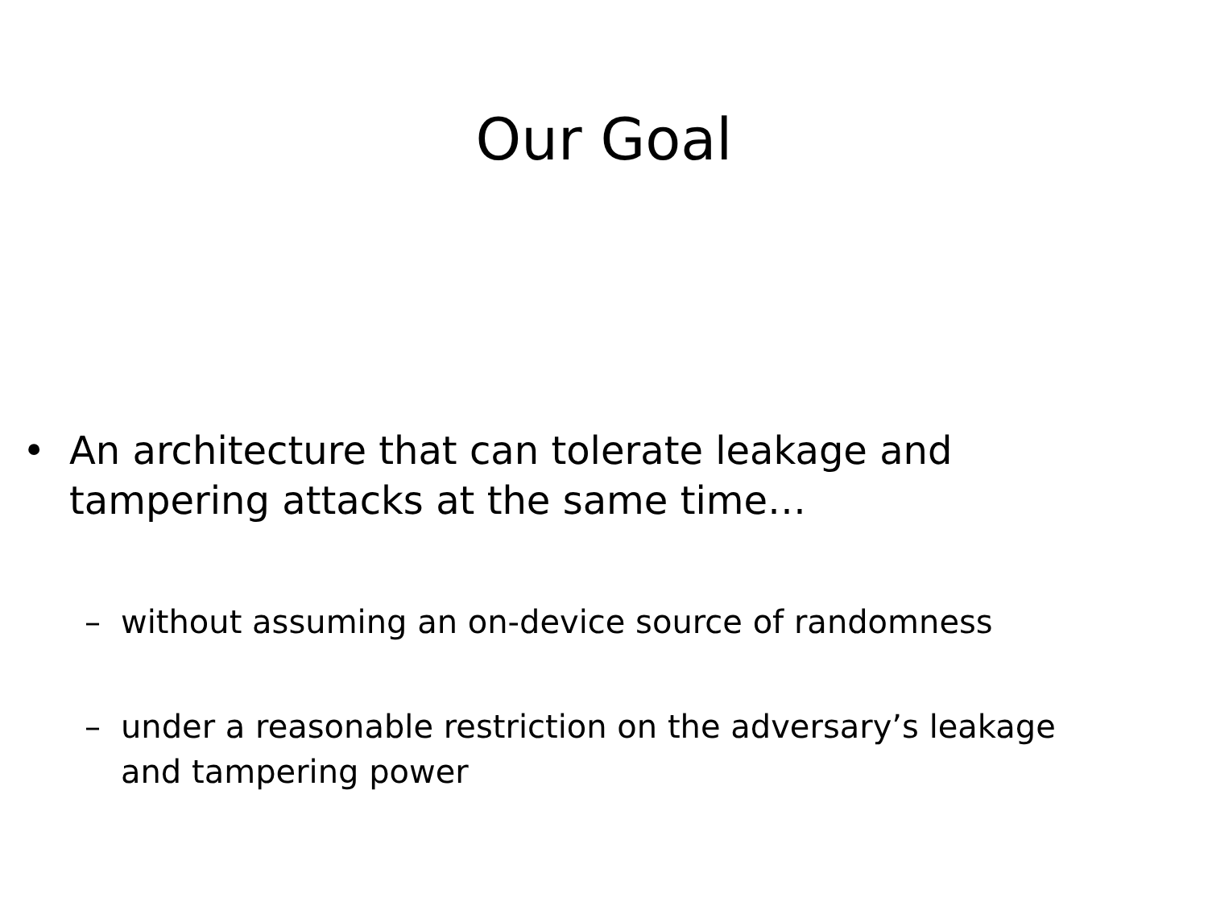Our Goal
• An architecture that can tolerate leakage and tampering attacks at the same time…
– without assuming an on-device source of randomness
– under a reasonable restriction on the adversary’s leakage and tampering power